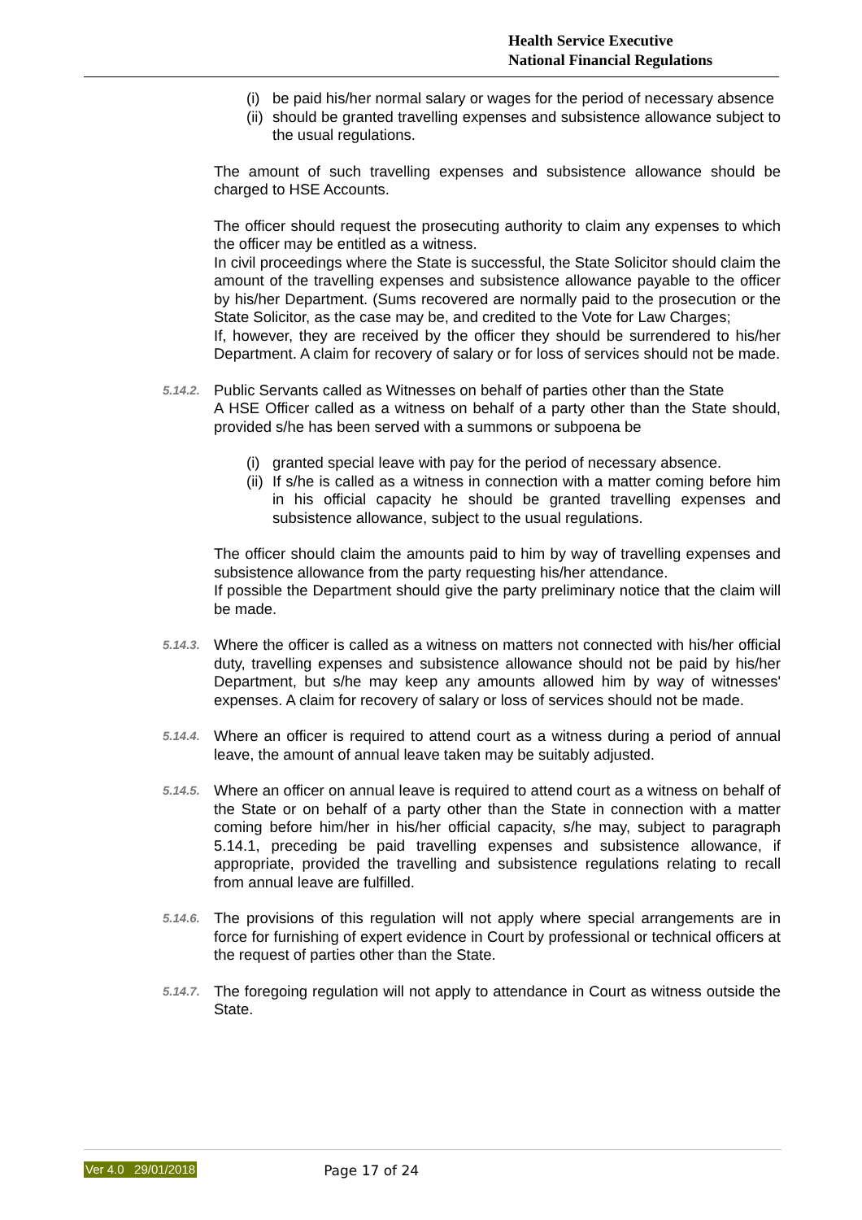Health Service Executive
National Financial Regulations
(i) be paid his/her normal salary or wages for the period of necessary absence
(ii) should be granted travelling expenses and subsistence allowance subject to the usual regulations.
The amount of such travelling expenses and subsistence allowance should be charged to HSE Accounts.
The officer should request the prosecuting authority to claim any expenses to which the officer may be entitled as a witness.
In civil proceedings where the State is successful, the State Solicitor should claim the amount of the travelling expenses and subsistence allowance payable to the officer by his/her Department. (Sums recovered are normally paid to the prosecution or the State Solicitor, as the case may be, and credited to the Vote for Law Charges;
If, however, they are received by the officer they should be surrendered to his/her Department. A claim for recovery of salary or for loss of services should not be made.
5.14.2.
Public Servants called as Witnesses on behalf of parties other than the State
A HSE Officer called as a witness on behalf of a party other than the State should, provided s/he has been served with a summons or subpoena be
(i) granted special leave with pay for the period of necessary absence.
(ii) If s/he is called as a witness in connection with a matter coming before him in his official capacity he should be granted travelling expenses and subsistence allowance, subject to the usual regulations.
The officer should claim the amounts paid to him by way of travelling expenses and subsistence allowance from the party requesting his/her attendance.
If possible the Department should give the party preliminary notice that the claim will be made.
5.14.3.
Where the officer is called as a witness on matters not connected with his/her official duty, travelling expenses and subsistence allowance should not be paid by his/her Department, but s/he may keep any amounts allowed him by way of witnesses' expenses. A claim for recovery of salary or loss of services should not be made.
5.14.4.
Where an officer is required to attend court as a witness during a period of annual leave, the amount of annual leave taken may be suitably adjusted.
5.14.5.
Where an officer on annual leave is required to attend court as a witness on behalf of the State or on behalf of a party other than the State in connection with a matter coming before him/her in his/her official capacity, s/he may, subject to paragraph 5.14.1, preceding be paid travelling expenses and subsistence allowance, if appropriate, provided the travelling and subsistence regulations relating to recall from annual leave are fulfilled.
5.14.6.
The provisions of this regulation will not apply where special arrangements are in force for furnishing of expert evidence in Court by professional or technical officers at the request of parties other than the State.
5.14.7.
The foregoing regulation will not apply to attendance in Court as witness outside the State.
Ver 4.0 29/01/2018 Page 17 of 24